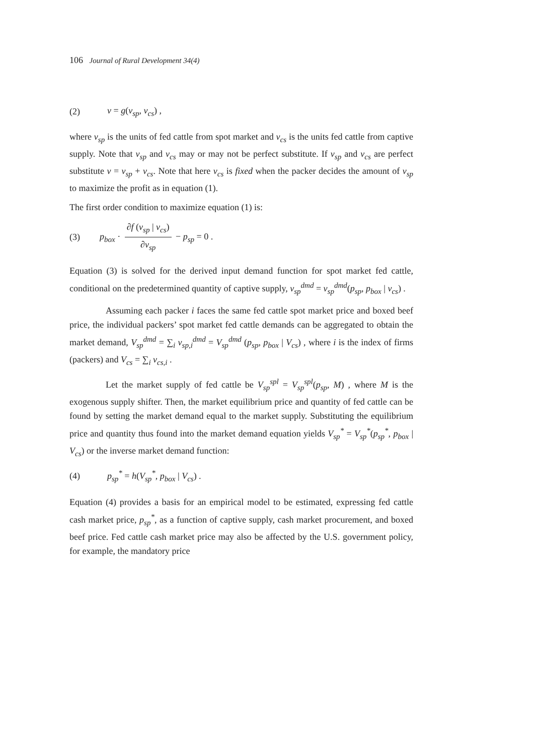106 Journal of Rural Development 34(4)
(2) v = g(v<sub>sp</sub>, v<sub>cs</sub>) ,
where v<sub>sp</sub> is the units of fed cattle from spot market and v<sub>cs</sub> is the units fed cattle from captive supply. Note that v<sub>sp</sub> and v<sub>cs</sub> may or may not be perfect substitute. If v<sub>sp</sub> and v<sub>cs</sub> are perfect substitute v = v<sub>sp</sub> + v<sub>cs</sub>. Note that here v<sub>cs</sub> is fixed when the packer decides the amount of v<sub>sp</sub> to maximize the profit as in equation (1).
The first order condition to maximize equation (1) is:
(3) p<sub>box</sub> · ∂f (v<sub>sp</sub> | v<sub>cs</sub>) ∂v<sub>sp</sub> − p<sub>sp</sub> = 0 .
Equation (3) is solved for the derived input demand function for spot market fed cattle, conditional on the predetermined quantity of captive supply, v<sub>sp</sub><sup>dmd</sup> = v<sub>sp</sub><sup>dmd</sup>(p<sub>sp</sub>, p<sub>box</sub> | v<sub>cs</sub>) .
Assuming each packer i faces the same fed cattle spot market price and boxed beef price, the individual packers’ spot market fed cattle demands can be aggregated to obtain the market demand, V<sub>sp</sub><sup>dmd</sup> = ∑<sub>i</sub> v<sub>sp,i</sub><sup>dmd</sup> = V<sub>sp</sub><sup>dmd</sup> (p<sub>sp</sub>, p<sub>box</sub> | V<sub>cs</sub>) , where i is the index of firms (packers) and V<sub>cs</sub> = ∑<sub>i</sub> v<sub>cs,i</sub> .
Let the market supply of fed cattle be V<sub>sp</sub><sup>spl</sup> = V<sub>sp</sub><sup>spl</sup>(p<sub>sp</sub>, M) , where M is the exogenous supply shifter. Then, the market equilibrium price and quantity of fed cattle can be found by setting the market demand equal to the market supply. Substituting the equilibrium price and quantity thus found into the market demand equation yields V<sub>sp</sub><sup>*</sup> = V<sub>sp</sub><sup>*</sup>(p<sub>sp</sub><sup>*</sup>, p<sub>box</sub> | V<sub>cs</sub>) or the inverse market demand function:
(4) p<sub>sp</sub><sup>*</sup> = h(V<sub>sp</sub><sup>*</sup>, p<sub>box</sub> | V<sub>cs</sub>) .
Equation (4) provides a basis for an empirical model to be estimated, expressing fed cattle cash market price, p<sub>sp</sub><sup>*</sup>, as a function of captive supply, cash market procurement, and boxed beef price. Fed cattle cash market price may also be affected by the U.S. government policy, for example, the mandatory price